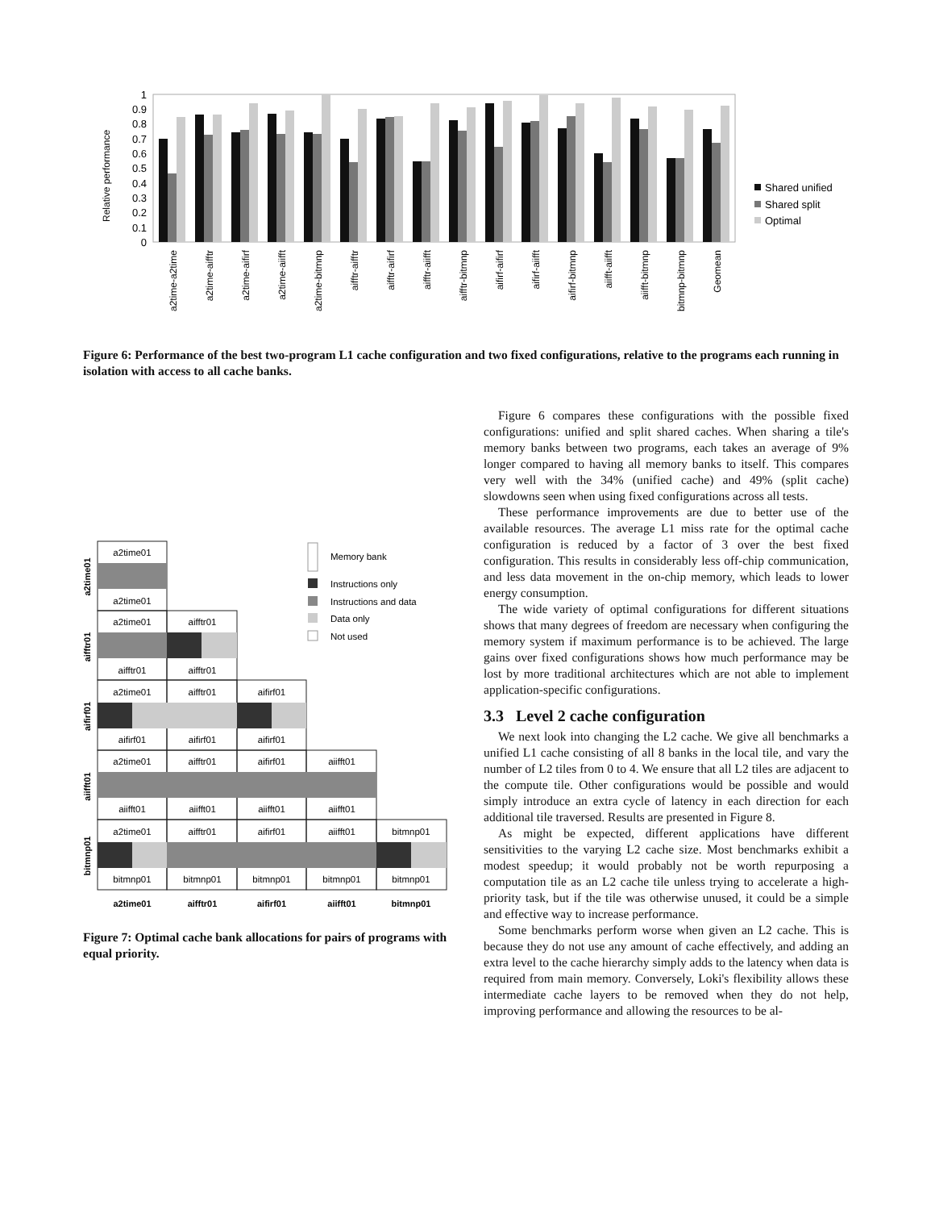Relative performance
1
0.9
0.8
0.7
0.6
0.5
0.4
0.3
0.2
0.1
0
a2time-a2time
a2time-aifftr
a2time-aifirf
a2time-aiifft
a2time-bitmnp
aifftr-aifftr
aifftr-aifirf
aifftr-aiifft
aifftr-bitmnp
aifirf-aifirf
aifirf-aiifft
aifirf-bitmnp
aiifft-aiifft
aiifft-bitmnp
bitmnp-bitmnp
Geomean
Shared unified
Shared split
Optimal
Figure 6: Performance of the best two-program L1 cache configuration and two fixed configurations, relative to the programs each running in isolation with access to all cache banks.
a2time01
aifftr01
aifirf01
aiifft01
bitmnp01
a2time01
aifftr01
aifirf01
aiifft01
bitmnp01
a2time01
a2time01
a2time01
aifftr01
aifftr01
aifftr01
a2time01
aifftr01
aifirf01
aifirf01
aifirf01
aifirf01
a2time01
aifftr01
aifirf01
aiifft01
aiifft01
aiifft01
aiifft01
aiifft01
a2time01
aifftr01
aifirf01
aiifft01
bitmnp01
bitmnp01
bitmnp01
bitmnp01
bitmnp01
bitmnp01
Memory bank
Instructions only
Instructions and data
Data only
Not used
Figure 7: Optimal cache bank allocations for pairs of programs with equal priority.
Figure 6 compares these configurations with the possible fixed configurations: unified and split shared caches. When sharing a tile's memory banks between two programs, each takes an average of 9% longer compared to having all memory banks to itself. This compares very well with the 34% (unified cache) and 49% (split cache) slowdowns seen when using fixed configurations across all tests.
These performance improvements are due to better use of the available resources. The average L1 miss rate for the optimal cache configuration is reduced by a factor of 3 over the best fixed configuration. This results in considerably less off-chip communication, and less data movement in the on-chip memory, which leads to lower energy consumption.
The wide variety of optimal configurations for different situations shows that many degrees of freedom are necessary when configuring the memory system if maximum performance is to be achieved. The large gains over fixed configurations shows how much performance may be lost by more traditional architectures which are not able to implement application-specific configurations.
3.3 Level 2 cache configuration
We next look into changing the L2 cache. We give all benchmarks a unified L1 cache consisting of all 8 banks in the local tile, and vary the number of L2 tiles from 0 to 4. We ensure that all L2 tiles are adjacent to the compute tile. Other configurations would be possible and would simply introduce an extra cycle of latency in each direction for each additional tile traversed. Results are presented in Figure 8.
As might be expected, different applications have different sensitivities to the varying L2 cache size. Most benchmarks exhibit a modest speedup; it would probably not be worth repurposing a computation tile as an L2 cache tile unless trying to accelerate a high-priority task, but if the tile was otherwise unused, it could be a simple and effective way to increase performance.
Some benchmarks perform worse when given an L2 cache. This is because they do not use any amount of cache effectively, and adding an extra level to the cache hierarchy simply adds to the latency when data is required from main memory. Conversely, Loki's flexibility allows these intermediate cache layers to be removed when they do not help, improving performance and allowing the resources to be al-